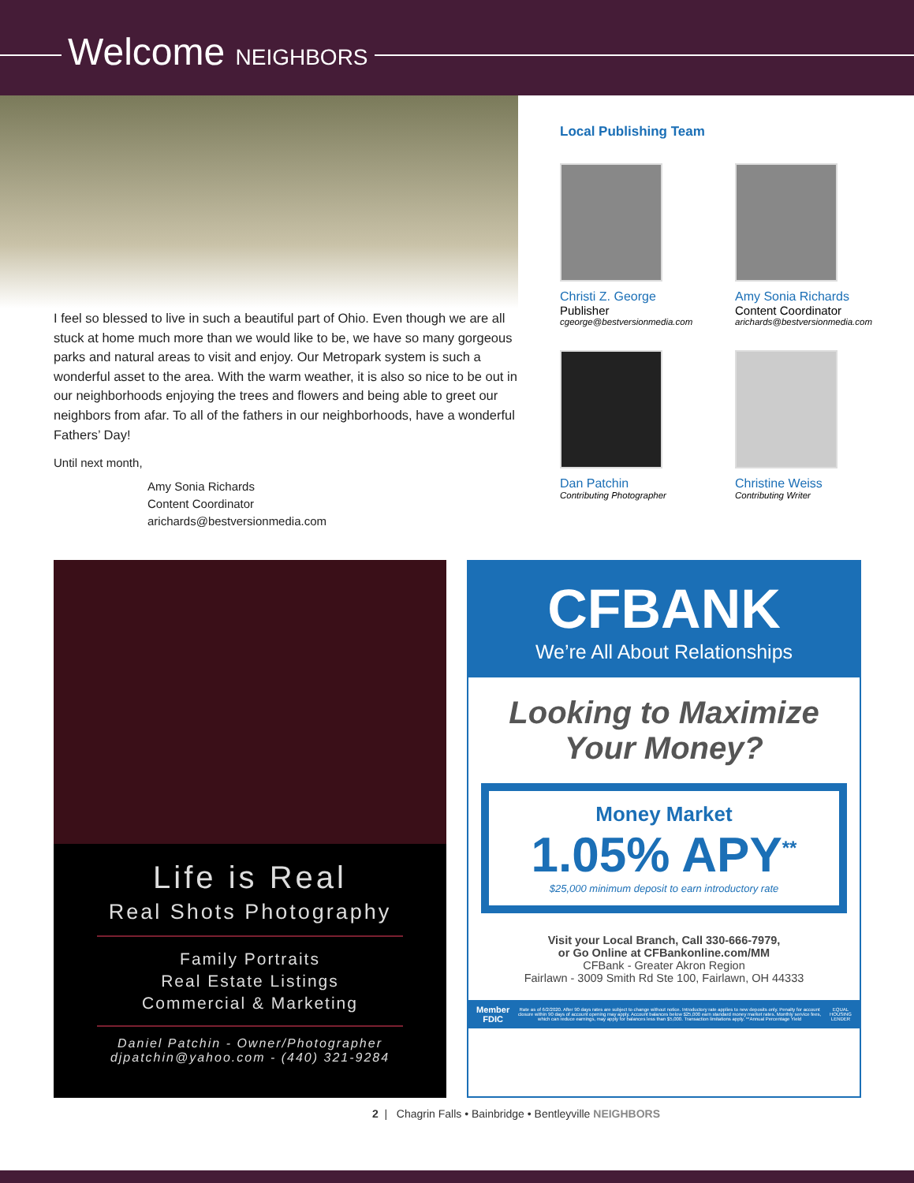Welcome NEIGHBORS
I feel so blessed to live in such a beautiful part of Ohio. Even though we are all stuck at home much more than we would like to be, we have so many gorgeous parks and natural areas to visit and enjoy. Our Metropark system is such a wonderful asset to the area. With the warm weather, it is also so nice to be out in our neighborhoods enjoying the trees and flowers and being able to greet our neighbors from afar. To all of the fathers in our neighborhoods, have a wonderful Fathers’ Day!
Until next month,
Amy Sonia Richards
Content Coordinator
arichards@bestversionmedia.com
Local Publishing Team
Christi Z. George
Publisher
cgeorge@bestversionmedia.com
Amy Sonia Richards
Content Coordinator
arichards@bestversionmedia.com
Dan Patchin
Contributing Photographer
Christine Weiss
Contributing Writer
Life is Real
Real Shots Photography
Family Portraits
Real Estate Listings
Commercial & Marketing
Daniel Patchin - Owner/Photographer
djpatchin@yahoo.com - (440) 321-9284
CFBANK
We’re All About Relationships
Looking to Maximize
Your Money?
Money Market
1.05% APY<sup>**</sup>
$25,000 minimum deposit to earn introductory rate
Visit your Local Branch, Call 330-666-7979,
or Go Online at CFBankonline.com/MM
CFBank - Greater Akron Region
Fairlawn - 3009 Smith Rd Ste 100, Fairlawn, OH 44333
Member FDIC Rate as of 6/2/2020. After 90 days rates are subject to change without notice. Introductory rate applies to new deposits only. Penalty for account closure within 90 days of account opening may apply. Account balances below $25,000 earn standard money market rates. Monthly service fees, which can reduce earnings, may apply for balances less than $5,000. Transaction limitations apply. **Annual Percentage Yield EQUAL HOUSING LENDER
2 | Chagrin Falls • Bainbridge • Bentleyville NEIGHBORS